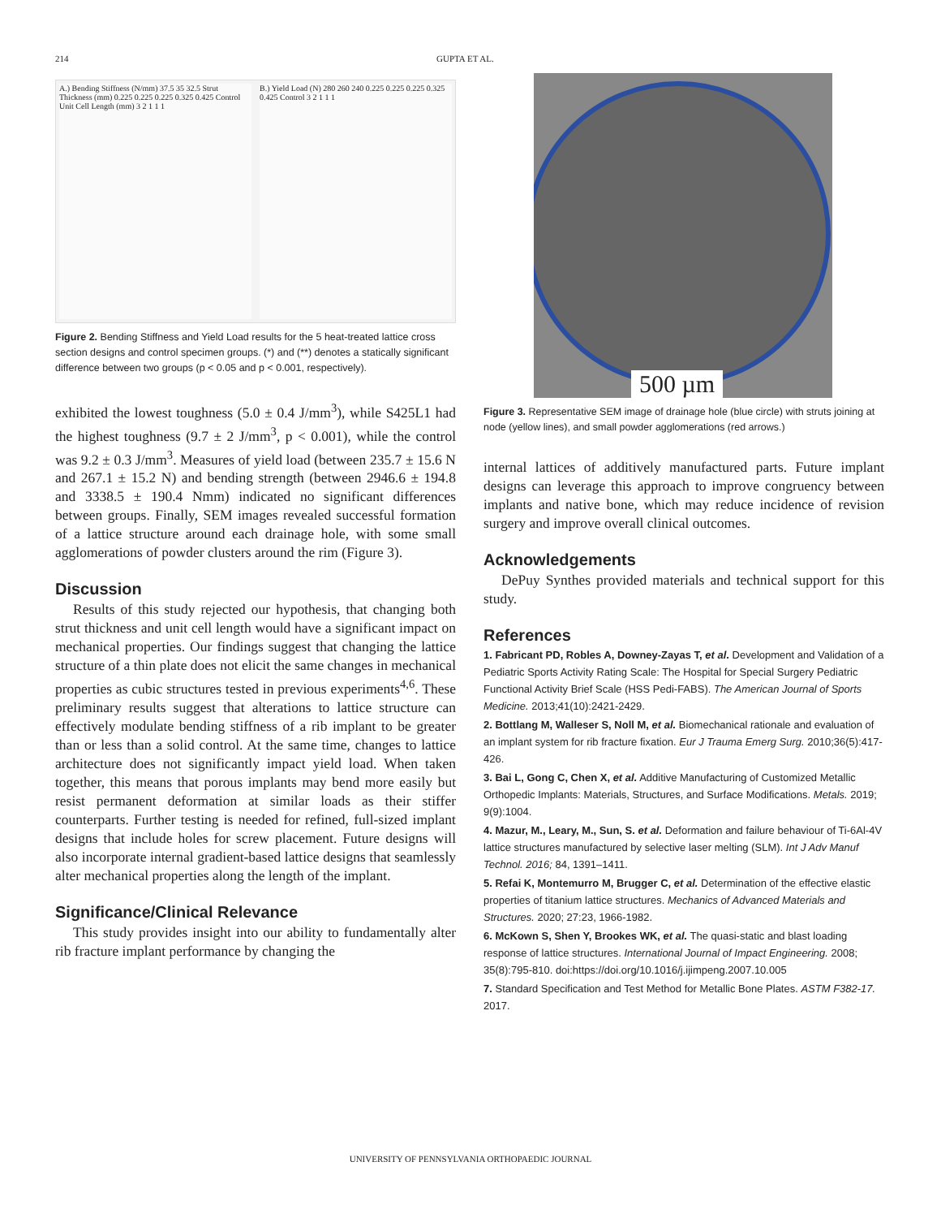214 GUPTA ET AL.
A.) Bending Stiffness (N/mm) 37.5 35 32.5 Strut Thickness (mm) 0.225 0.225 0.225 0.325 0.425 Control Unit Cell Length (mm) 3 2 1 1 1
B.) Yield Load (N) 280 260 240 0.225 0.225 0.225 0.325 0.425 Control 3 2 1 1 1
Figure 2. Bending Stiffness and Yield Load results for the 5 heat-treated lattice cross section designs and control specimen groups. (*) and (**) denotes a statically significant difference between two groups (p < 0.05 and p < 0.001, respectively).
exhibited the lowest toughness (5.0 ± 0.4 J/mm<sup>3</sup>), while S425L1 had the highest toughness (9.7 ± 2 J/mm<sup>3</sup>, p < 0.001), while the control was 9.2 ± 0.3 J/mm<sup>3</sup>. Measures of yield load (between 235.7 ± 15.6 N and 267.1 ± 15.2 N) and bending strength (between 2946.6 ± 194.8 and 3338.5 ± 190.4 Nmm) indicated no significant differences between groups. Finally, SEM images revealed successful formation of a lattice structure around each drainage hole, with some small agglomerations of powder clusters around the rim (Figure 3).
Discussion
Results of this study rejected our hypothesis, that changing both strut thickness and unit cell length would have a significant impact on mechanical properties. Our findings suggest that changing the lattice structure of a thin plate does not elicit the same changes in mechanical properties as cubic structures tested in previous experiments<sup>4,6</sup>. These preliminary results suggest that alterations to lattice structure can effectively modulate bending stiffness of a rib implant to be greater than or less than a solid control. At the same time, changes to lattice architecture does not significantly impact yield load. When taken together, this means that porous implants may bend more easily but resist permanent deformation at similar loads as their stiffer counterparts. Further testing is needed for refined, full-sized implant designs that include holes for screw placement. Future designs will also incorporate internal gradient-based lattice designs that seamlessly alter mechanical properties along the length of the implant.
Significance/Clinical Relevance
This study provides insight into our ability to fundamentally alter rib fracture implant performance by changing the
500 µm
Figure 3. Representative SEM image of drainage hole (blue circle) with struts joining at node (yellow lines), and small powder agglomerations (red arrows.)
internal lattices of additively manufactured parts. Future implant designs can leverage this approach to improve congruency between implants and native bone, which may reduce incidence of revision surgery and improve overall clinical outcomes.
Acknowledgements
DePuy Synthes provided materials and technical support for this study.
References
1. Fabricant PD, Robles A, Downey-Zayas T, et al. Development and Validation of a Pediatric Sports Activity Rating Scale: The Hospital for Special Surgery Pediatric Functional Activity Brief Scale (HSS Pedi-FABS). The American Journal of Sports Medicine. 2013;41(10):2421-2429.
2. Bottlang M, Walleser S, Noll M, et al. Biomechanical rationale and evaluation of an implant system for rib fracture fixation. Eur J Trauma Emerg Surg. 2010;36(5):417-426.
3. Bai L, Gong C, Chen X, et al. Additive Manufacturing of Customized Metallic Orthopedic Implants: Materials, Structures, and Surface Modifications. Metals. 2019; 9(9):1004.
4. Mazur, M., Leary, M., Sun, S. et al. Deformation and failure behaviour of Ti-6Al-4V lattice structures manufactured by selective laser melting (SLM). Int J Adv Manuf Technol. 2016; 84, 1391–1411.
5. Refai K, Montemurro M, Brugger C, et al. Determination of the effective elastic properties of titanium lattice structures. Mechanics of Advanced Materials and Structures. 2020; 27:23, 1966-1982.
6. McKown S, Shen Y, Brookes WK, et al. The quasi-static and blast loading response of lattice structures. International Journal of Impact Engineering. 2008; 35(8):795-810. doi:https://doi.org/10.1016/j.ijimpeng.2007.10.005
7. Standard Specification and Test Method for Metallic Bone Plates. ASTM F382-17. 2017.
UNIVERSITY OF PENNSYLVANIA ORTHOPAEDIC JOURNAL